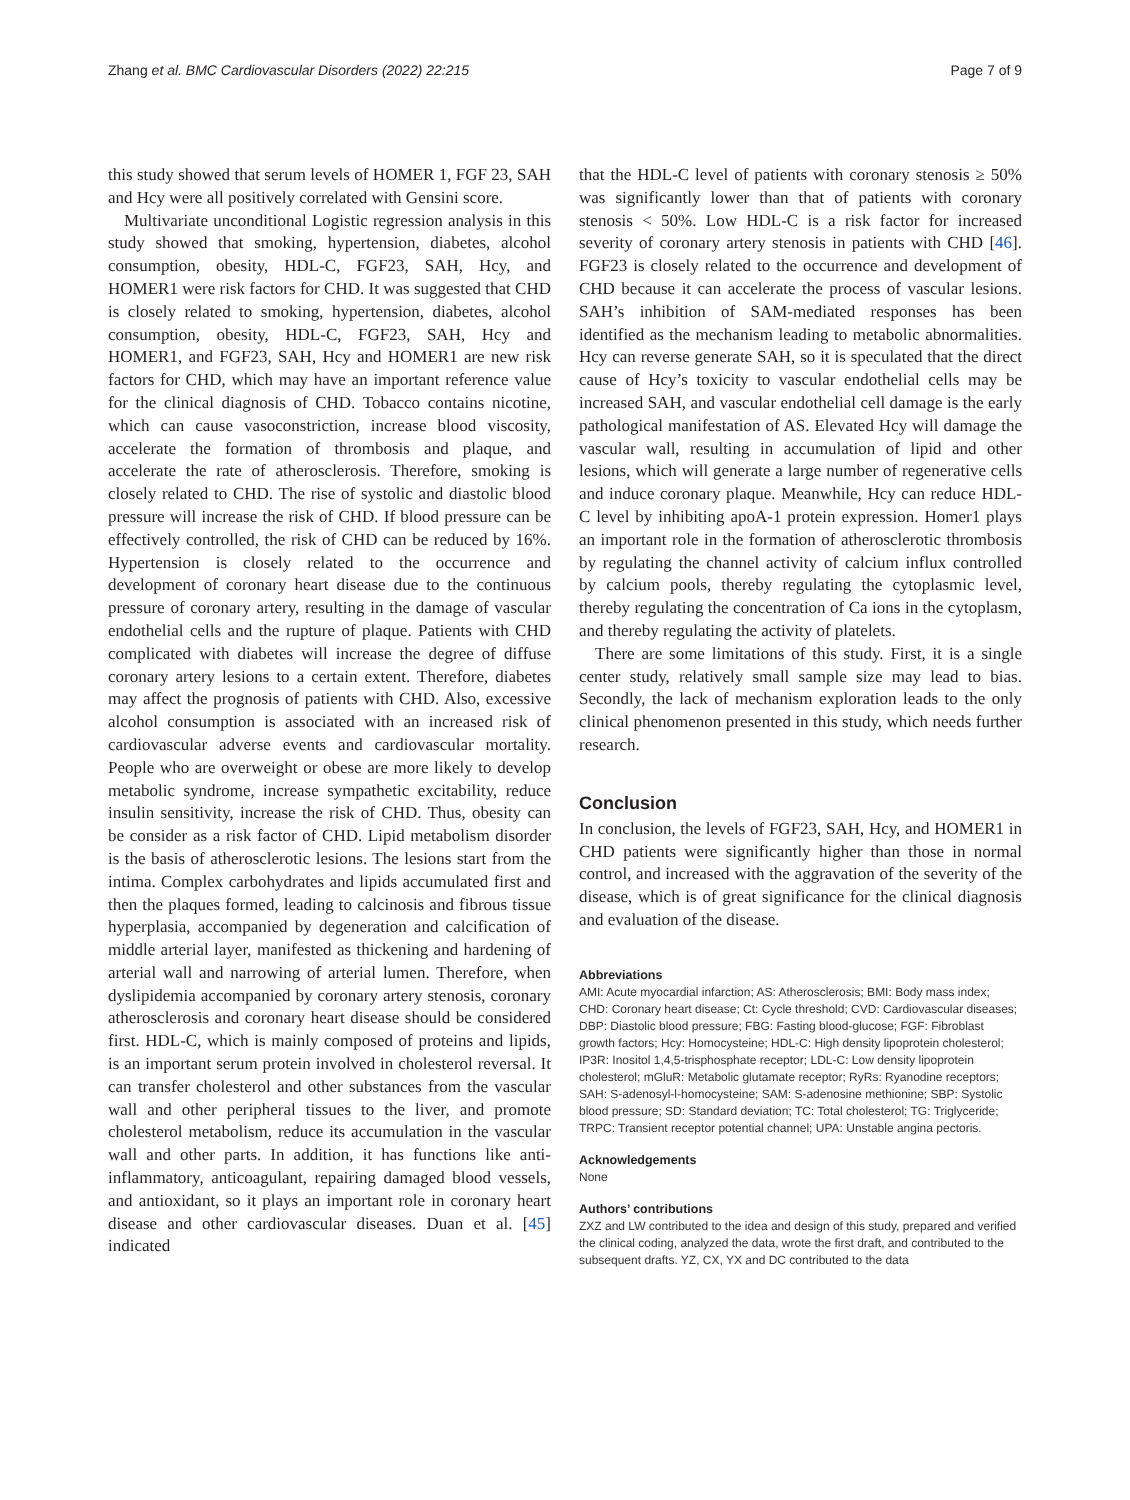Zhang et al. BMC Cardiovascular Disorders (2022) 22:215 Page 7 of 9
this study showed that serum levels of HOMER 1, FGF 23, SAH and Hcy were all positively correlated with Gensini score.
Multivariate unconditional Logistic regression analysis in this study showed that smoking, hypertension, diabetes, alcohol consumption, obesity, HDL-C, FGF23, SAH, Hcy, and HOMER1 were risk factors for CHD. It was suggested that CHD is closely related to smoking, hypertension, diabetes, alcohol consumption, obesity, HDL-C, FGF23, SAH, Hcy and HOMER1, and FGF23, SAH, Hcy and HOMER1 are new risk factors for CHD, which may have an important reference value for the clinical diagnosis of CHD. Tobacco contains nicotine, which can cause vasoconstriction, increase blood viscosity, accelerate the formation of thrombosis and plaque, and accelerate the rate of atherosclerosis. Therefore, smoking is closely related to CHD. The rise of systolic and diastolic blood pressure will increase the risk of CHD. If blood pressure can be effectively controlled, the risk of CHD can be reduced by 16%. Hypertension is closely related to the occurrence and development of coronary heart disease due to the continuous pressure of coronary artery, resulting in the damage of vascular endothelial cells and the rupture of plaque. Patients with CHD complicated with diabetes will increase the degree of diffuse coronary artery lesions to a certain extent. Therefore, diabetes may affect the prognosis of patients with CHD. Also, excessive alcohol consumption is associated with an increased risk of cardiovascular adverse events and cardiovascular mortality. People who are overweight or obese are more likely to develop metabolic syndrome, increase sympathetic excitability, reduce insulin sensitivity, increase the risk of CHD. Thus, obesity can be consider as a risk factor of CHD. Lipid metabolism disorder is the basis of atherosclerotic lesions. The lesions start from the intima. Complex carbohydrates and lipids accumulated first and then the plaques formed, leading to calcinosis and fibrous tissue hyperplasia, accompanied by degeneration and calcification of middle arterial layer, manifested as thickening and hardening of arterial wall and narrowing of arterial lumen. Therefore, when dyslipidemia accompanied by coronary artery stenosis, coronary atherosclerosis and coronary heart disease should be considered first. HDL-C, which is mainly composed of proteins and lipids, is an important serum protein involved in cholesterol reversal. It can transfer cholesterol and other substances from the vascular wall and other peripheral tissues to the liver, and promote cholesterol metabolism, reduce its accumulation in the vascular wall and other parts. In addition, it has functions like anti-inflammatory, anticoagulant, repairing damaged blood vessels, and antioxidant, so it plays an important role in coronary heart disease and other cardiovascular diseases. Duan et al. [45] indicated
that the HDL-C level of patients with coronary stenosis ≥ 50% was significantly lower than that of patients with coronary stenosis < 50%. Low HDL-C is a risk factor for increased severity of coronary artery stenosis in patients with CHD [46]. FGF23 is closely related to the occurrence and development of CHD because it can accelerate the process of vascular lesions. SAH’s inhibition of SAM-mediated responses has been identified as the mechanism leading to metabolic abnormalities. Hcy can reverse generate SAH, so it is speculated that the direct cause of Hcy’s toxicity to vascular endothelial cells may be increased SAH, and vascular endothelial cell damage is the early pathological manifestation of AS. Elevated Hcy will damage the vascular wall, resulting in accumulation of lipid and other lesions, which will generate a large number of regenerative cells and induce coronary plaque. Meanwhile, Hcy can reduce HDL-C level by inhibiting apoA-1 protein expression. Homer1 plays an important role in the formation of atherosclerotic thrombosis by regulating the channel activity of calcium influx controlled by calcium pools, thereby regulating the cytoplasmic level, thereby regulating the concentration of Ca ions in the cytoplasm, and thereby regulating the activity of platelets.
There are some limitations of this study. First, it is a single center study, relatively small sample size may lead to bias. Secondly, the lack of mechanism exploration leads to the only clinical phenomenon presented in this study, which needs further research.
Conclusion
In conclusion, the levels of FGF23, SAH, Hcy, and HOMER1 in CHD patients were significantly higher than those in normal control, and increased with the aggravation of the severity of the disease, which is of great significance for the clinical diagnosis and evaluation of the disease.
Abbreviations
AMI: Acute myocardial infarction; AS: Atherosclerosis; BMI: Body mass index; CHD: Coronary heart disease; Ct: Cycle threshold; CVD: Cardiovascular diseases; DBP: Diastolic blood pressure; FBG: Fasting blood-glucose; FGF: Fibroblast growth factors; Hcy: Homocysteine; HDL-C: High density lipoprotein cholesterol; IP3R: Inositol 1,4,5-trisphosphate receptor; LDL-C: Low density lipoprotein cholesterol; mGluR: Metabolic glutamate receptor; RyRs: Ryanodine receptors; SAH: S-adenosyl-l-homocysteine; SAM: S-adenosine methionine; SBP: Systolic blood pressure; SD: Standard deviation; TC: Total cholesterol; TG: Triglyceride; TRPC: Transient receptor potential channel; UPA: Unstable angina pectoris.
Acknowledgements
None
Authors’ contributions
ZXZ and LW contributed to the idea and design of this study, prepared and verified the clinical coding, analyzed the data, wrote the first draft, and contributed to the subsequent drafts. YZ, CX, YX and DC contributed to the data